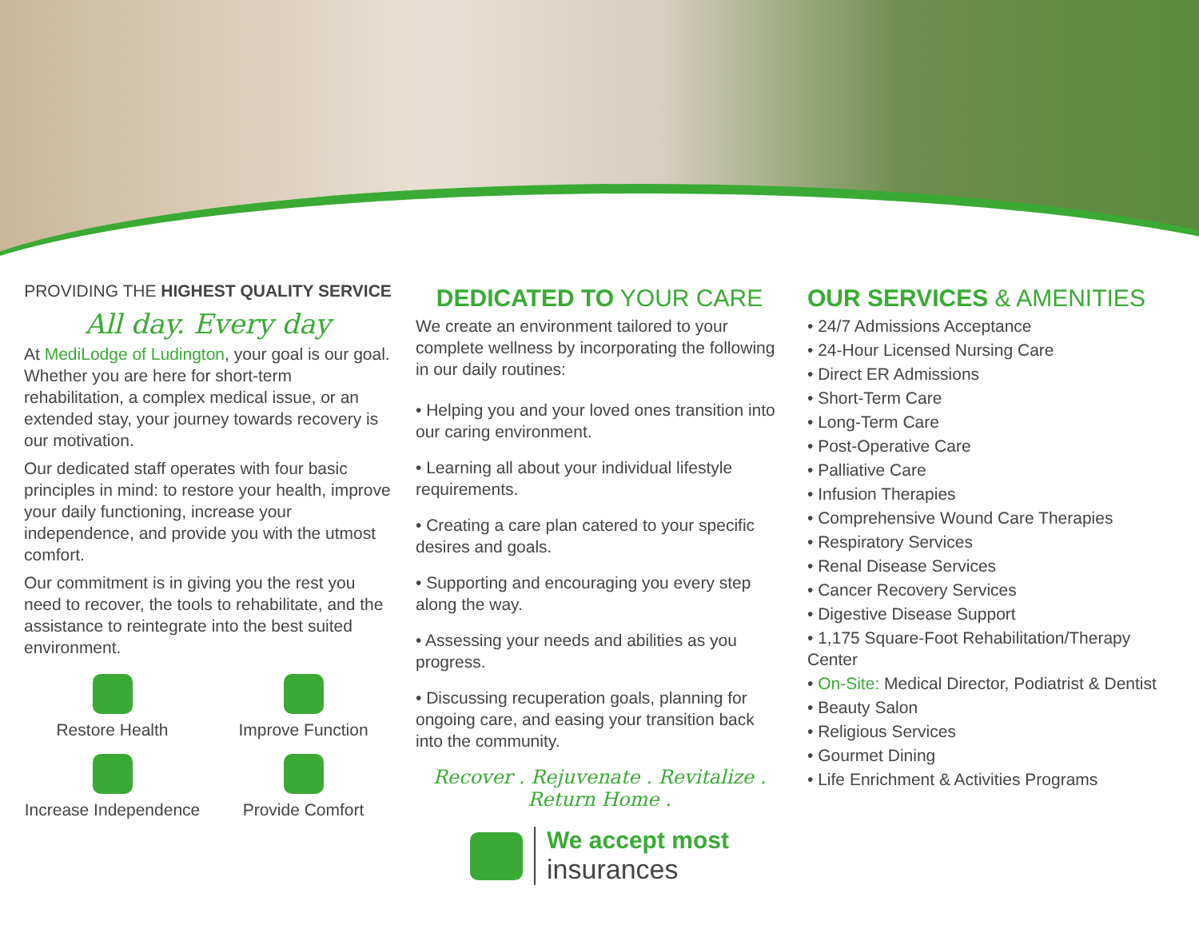PROVIDING THE HIGHEST QUALITY SERVICE
All day. Every day
At MediLodge of Ludington, your goal is our goal. Whether you are here for short-term rehabilitation, a complex medical issue, or an extended stay, your journey towards recovery is our motivation.
Our dedicated staff operates with four basic principles in mind: to restore your health, improve your daily functioning, increase your independence, and provide you with the utmost comfort.
Our commitment is in giving you the rest you need to recover, the tools to rehabilitate, and the assistance to reintegrate into the best suited environment.
Restore Health
Improve Function
Increase Independence
Provide Comfort
DEDICATED TO YOUR CARE
We create an environment tailored to your complete wellness by incorporating the following in our daily routines:
• Helping you and your loved ones transition into our caring environment.
• Learning all about your individual lifestyle requirements.
• Creating a care plan catered to your specific desires and goals.
• Supporting and encouraging you every step along the way.
• Assessing your needs and abilities as you progress.
• Discussing recuperation goals, planning for ongoing care, and easing your transition back into the community.
Recover . Rejuvenate . Revitalize . Return Home .
We accept most
insurances
OUR SERVICES & AMENITIES
• 24/7 Admissions Acceptance
• 24-Hour Licensed Nursing Care
• Direct ER Admissions
• Short-Term Care
• Long-Term Care
• Post-Operative Care
• Palliative Care
• Infusion Therapies
• Comprehensive Wound Care Therapies
• Respiratory Services
• Renal Disease Services
• Cancer Recovery Services
• Digestive Disease Support
• 1,175 Square-Foot Rehabilitation/Therapy Center
• On-Site: Medical Director, Podiatrist & Dentist
• Beauty Salon
• Religious Services
• Gourmet Dining
• Life Enrichment & Activities Programs